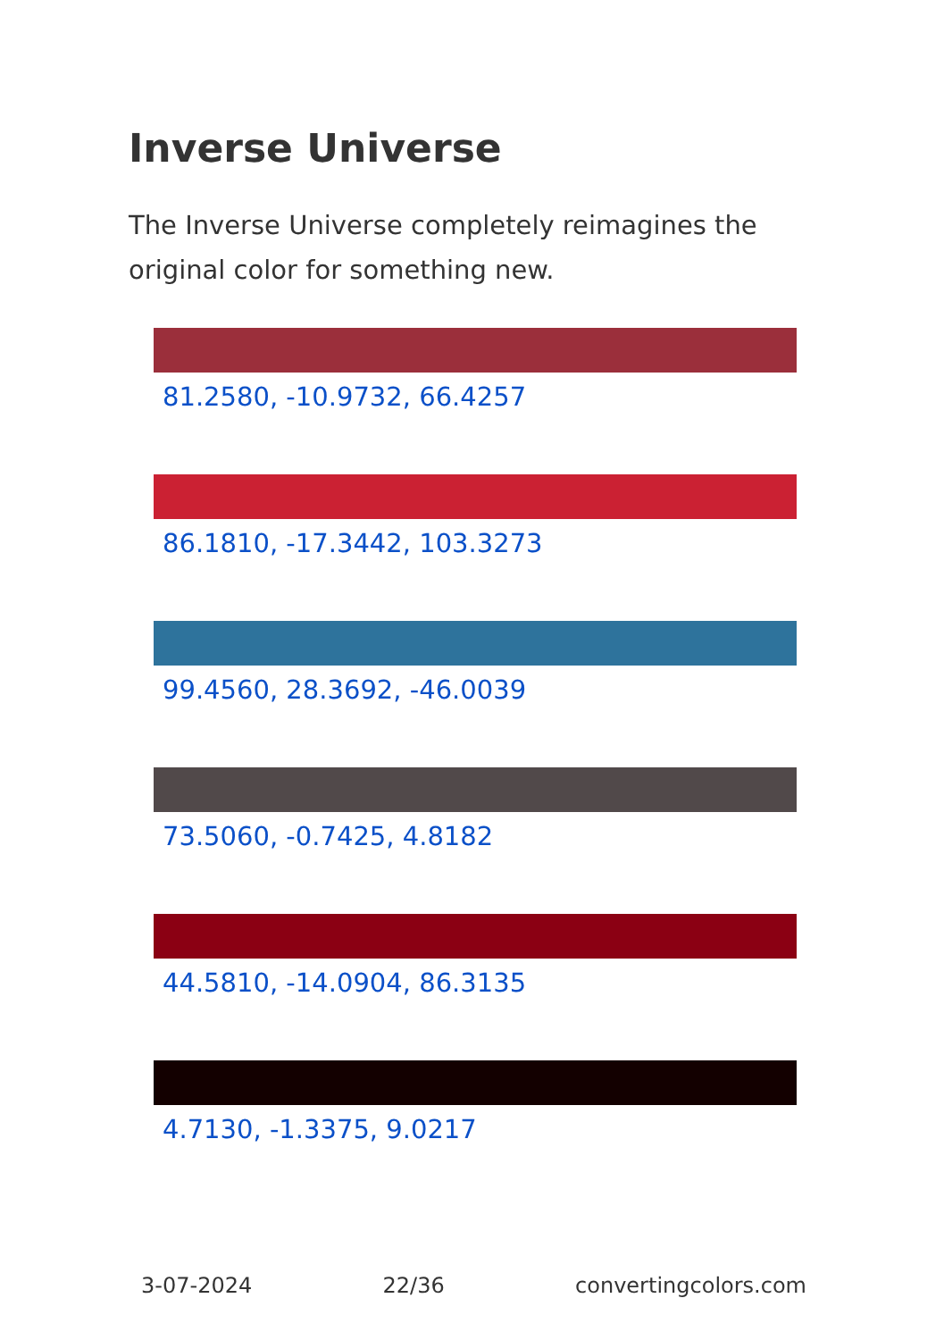Inverse Universe
The Inverse Universe completely reimagines the original color for something new.
81.2580, -10.9732, 66.4257
86.1810, -17.3442, 103.3273
99.4560, 28.3692, -46.0039
73.5060, -0.7425, 4.8182
44.5810, -14.0904, 86.3135
4.7130, -1.3375, 9.0217
3-07-2024 22/36 convertingcolors.com